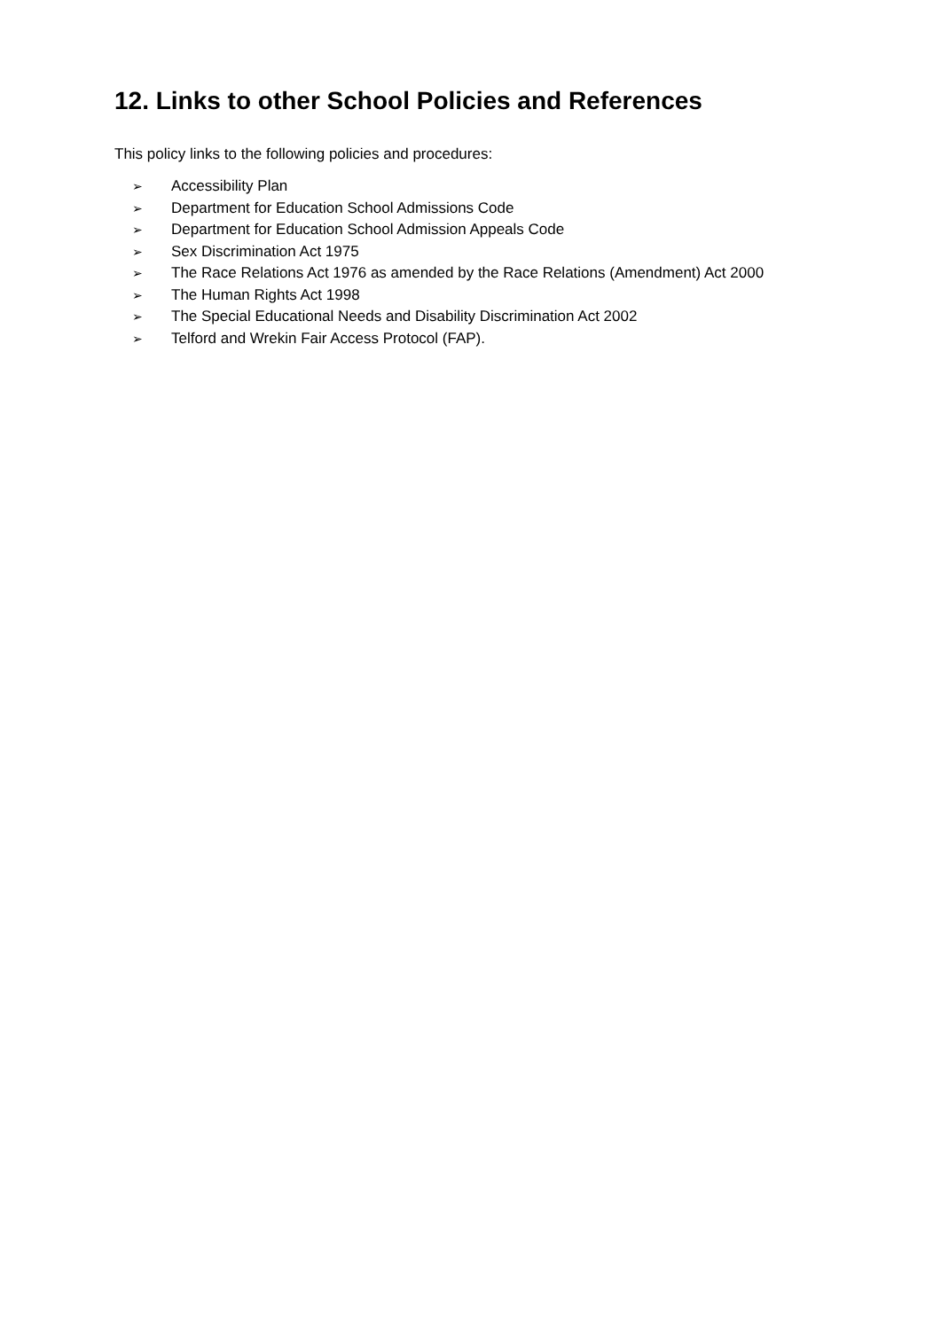12. Links to other School Policies and References
This policy links to the following policies and procedures:
➢ Accessibility Plan
➢ Department for Education School Admissions Code
➢ Department for Education School Admission Appeals Code
➢ Sex Discrimination Act 1975
➢ The Race Relations Act 1976 as amended by the Race Relations (Amendment) Act 2000
➢ The Human Rights Act 1998
➢ The Special Educational Needs and Disability Discrimination Act 2002
➢ Telford and Wrekin Fair Access Protocol (FAP).